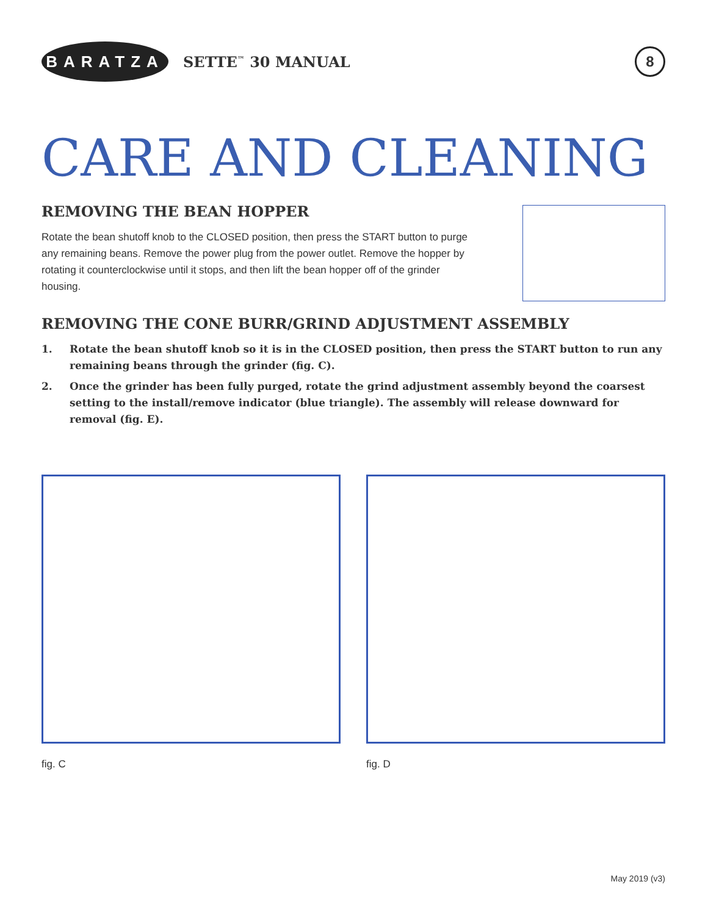BARATZA
SETTE<sup>™</sup> 30 MANUAL
8
CARE AND CLEANING
REMOVING THE BEAN HOPPER
Rotate the bean shutoff knob to the CLOSED position, then press the START button to purge any remaining beans. Remove the power plug from the power outlet. Remove the hopper by rotating it counterclockwise until it stops, and then lift the bean hopper off of the grinder housing.
REMOVING THE CONE BURR/GRIND ADJUSTMENT ASSEMBLY
1. Rotate the bean shutoff knob so it is in the CLOSED position, then press the START button to run any remaining beans through the grinder (fig. C).
2. Once the grinder has been fully purged, rotate the grind adjustment assembly beyond the coarsest setting to the install/remove indicator (blue triangle). The assembly will release downward for removal (fig. E).
fig. C fig. D
May 2019 (v3)